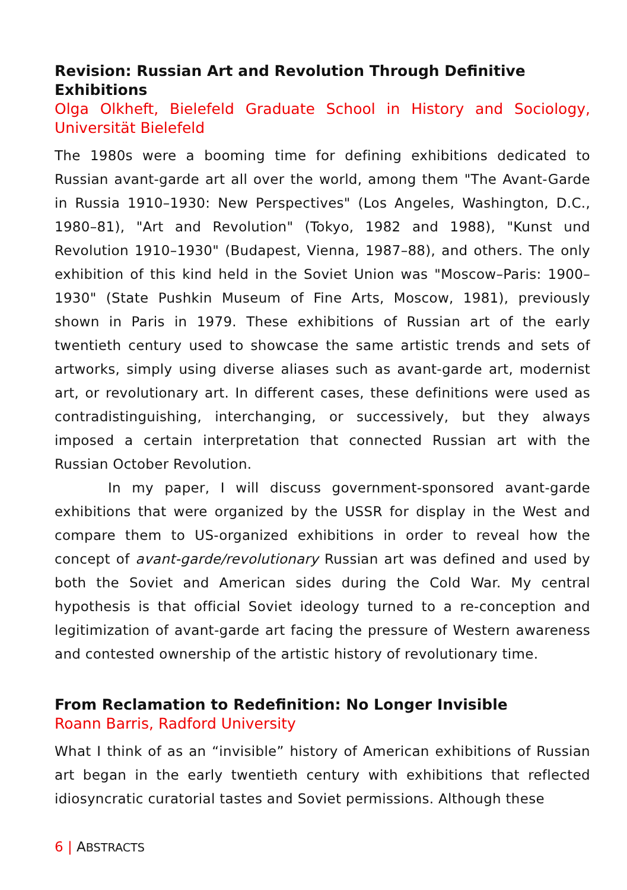Revision: Russian Art and Revolution Through Definitive Exhibitions
Olga Olkheft, Bielefeld Graduate School in History and Sociology, Universität Bielefeld
The 1980s were a booming time for defining exhibitions dedicated to Russian avant-garde art all over the world, among them "The Avant-Garde in Russia 1910–1930: New Perspectives" (Los Angeles, Washington, D.C., 1980–81), "Art and Revolution" (Tokyo, 1982 and 1988), "Kunst und Revolution 1910–1930" (Budapest, Vienna, 1987–88), and others. The only exhibition of this kind held in the Soviet Union was "Moscow–Paris: 1900–1930" (State Pushkin Museum of Fine Arts, Moscow, 1981), previously shown in Paris in 1979. These exhibitions of Russian art of the early twentieth century used to showcase the same artistic trends and sets of artworks, simply using diverse aliases such as avant-garde art, modernist art, or revolutionary art. In different cases, these definitions were used as contradistinguishing, interchanging, or successively, but they always imposed a certain interpretation that connected Russian art with the Russian October Revolution.
In my paper, I will discuss government-sponsored avant-garde exhibitions that were organized by the USSR for display in the West and compare them to US-organized exhibitions in order to reveal how the concept of avant-garde/revolutionary Russian art was defined and used by both the Soviet and American sides during the Cold War. My central hypothesis is that official Soviet ideology turned to a re-conception and legitimization of avant-garde art facing the pressure of Western awareness and contested ownership of the artistic history of revolutionary time.
From Reclamation to Redefinition: No Longer Invisible
Roann Barris, Radford University
What I think of as an “invisible” history of American exhibitions of Russian art began in the early twentieth century with exhibitions that reflected idiosyncratic curatorial tastes and Soviet permissions. Although these
6 | ABSTRACTS